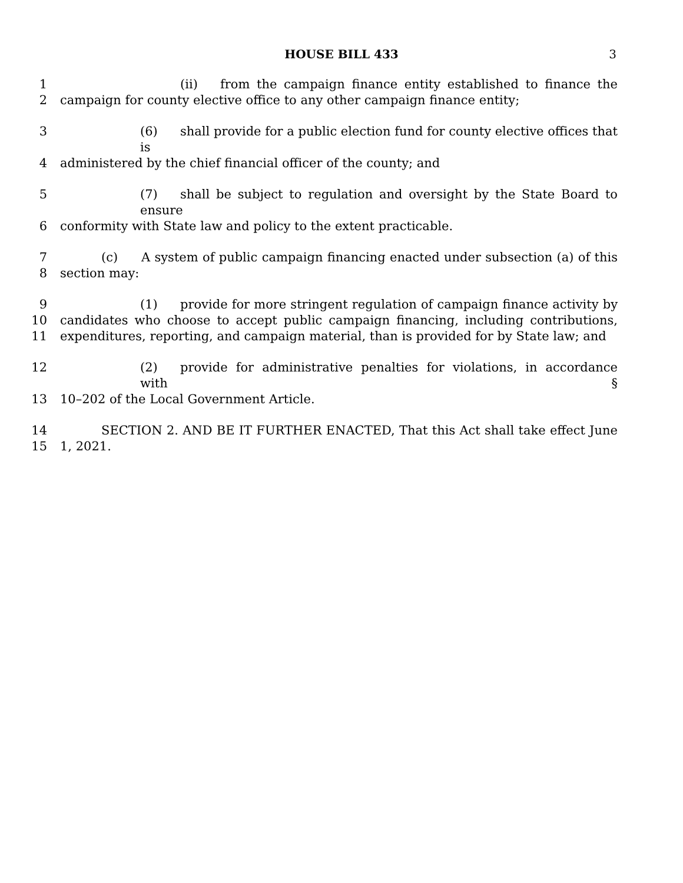HOUSE BILL 433 3
1 (ii) from the campaign finance entity established to finance the
2 campaign for county elective office to any other campaign finance entity;
3 (6) shall provide for a public election fund for county elective offices that is
4 administered by the chief financial officer of the county; and
5 (7) shall be subject to regulation and oversight by the State Board to ensure
6 conformity with State law and policy to the extent practicable.
7 (c) A system of public campaign financing enacted under subsection (a) of this
8 section may:
9 (1) provide for more stringent regulation of campaign finance activity by
10 candidates who choose to accept public campaign financing, including contributions,
11 expenditures, reporting, and campaign material, than is provided for by State law; and
12 (2) provide for administrative penalties for violations, in accordance with §
13 10–202 of the Local Government Article.
14 SECTION 2. AND BE IT FURTHER ENACTED, That this Act shall take effect June
15 1, 2021.